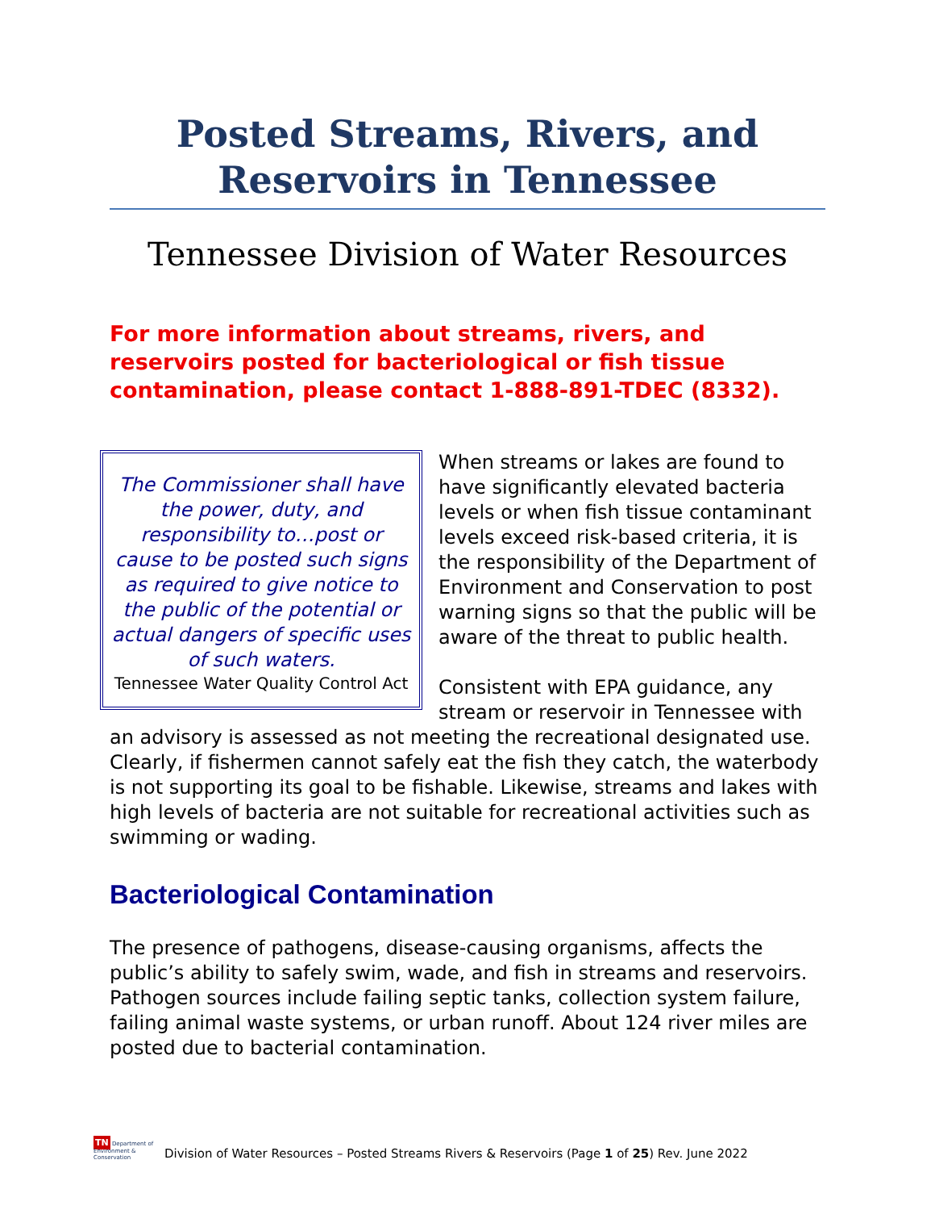Posted Streams, Rivers, and Reservoirs in Tennessee
Tennessee Division of Water Resources
For more information about streams, rivers, and reservoirs posted for bacteriological or fish tissue contamination, please contact 1-888-891-TDEC (8332).
The Commissioner shall have the power, duty, and responsibility to…post or cause to be posted such signs as required to give notice to the public of the potential or actual dangers of specific uses of such waters.
Tennessee Water Quality Control Act
When streams or lakes are found to have significantly elevated bacteria levels or when fish tissue contaminant levels exceed risk-based criteria, it is the responsibility of the Department of Environment and Conservation to post warning signs so that the public will be aware of the threat to public health.
Consistent with EPA guidance, any stream or reservoir in Tennessee with an advisory is assessed as not meeting the recreational designated use. Clearly, if fishermen cannot safely eat the fish they catch, the waterbody is not supporting its goal to be fishable. Likewise, streams and lakes with high levels of bacteria are not suitable for recreational activities such as swimming or wading.
Bacteriological Contamination
The presence of pathogens, disease-causing organisms, affects the public’s ability to safely swim, wade, and fish in streams and reservoirs. Pathogen sources include failing septic tanks, collection system failure, failing animal waste systems, or urban runoff. About 124 river miles are posted due to bacterial contamination.
TN Department of Environment & Conservation
Division of Water Resources – Posted Streams Rivers & Reservoirs (Page 1 of 25) Rev. June 2022